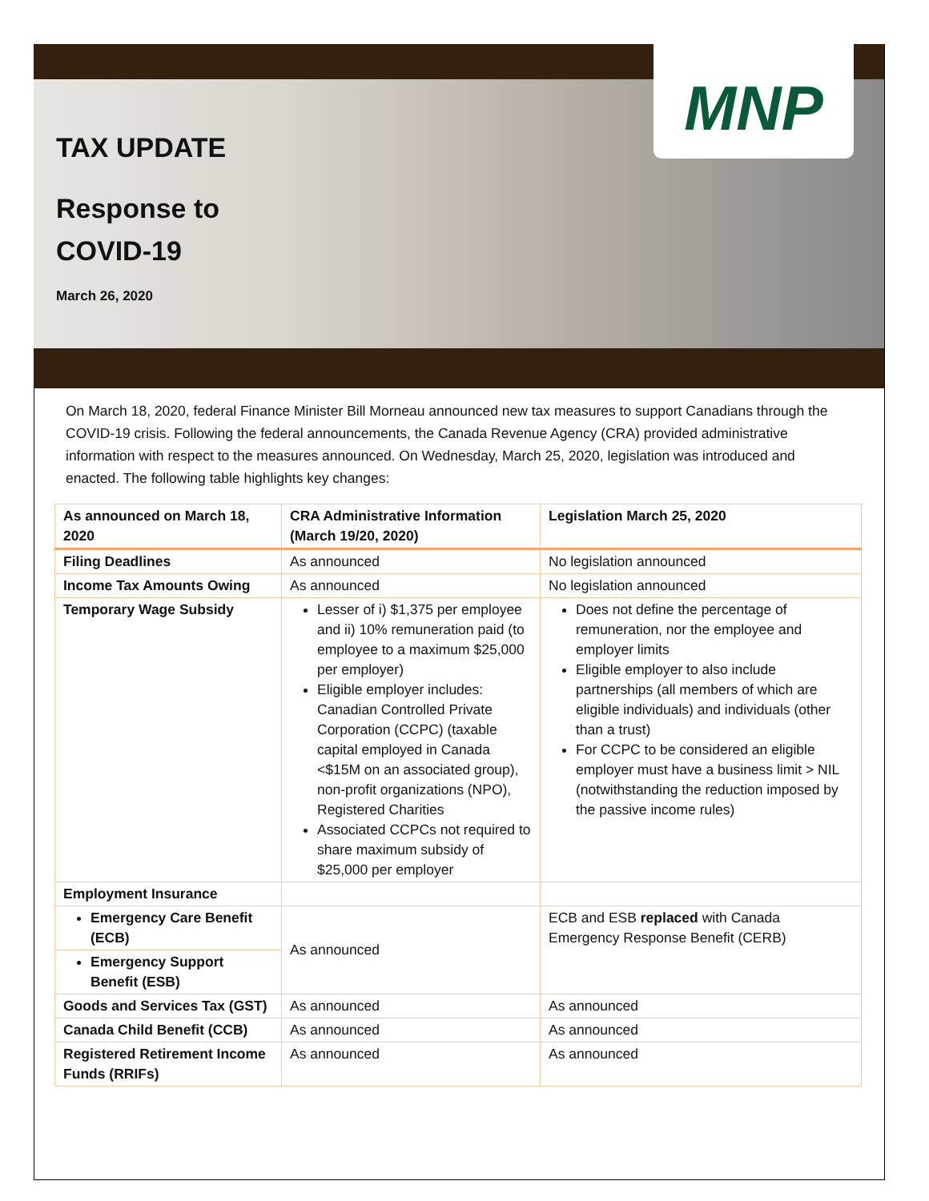MNP
TAX UPDATE
Response to
COVID-19
March 26, 2020
On March 18, 2020, federal Finance Minister Bill Morneau announced new tax measures to support Canadians through the COVID-19 crisis. Following the federal announcements, the Canada Revenue Agency (CRA) provided administrative information with respect to the measures announced. On Wednesday, March 25, 2020, legislation was introduced and enacted. The following table highlights key changes:
| As announced on March 18, 2020 | CRA Administrative Information (March 19/20, 2020) | Legislation March 25, 2020 |
| --- | --- | --- |
| Filing Deadlines | As announced | No legislation announced |
| Income Tax Amounts Owing | As announced | No legislation announced |
| Temporary Wage Subsidy | Lesser of i) $1,375 per employee and ii) 10% remuneration paid (to employee to a maximum $25,000 per employer) Eligible employer includes: Canadian Controlled Private Corporation (CCPC) (taxable capital employed in Canada <$15M on an associated group), non-profit organizations (NPO), Registered Charities Associated CCPCs not required to share maximum subsidy of $25,000 per employer | Does not define the percentage of remuneration, nor the employee and employer limits Eligible employer to also include partnerships (all members of which are eligible individuals) and individuals (other than a trust) For CCPC to be considered an eligible employer must have a business limit > NIL (notwithstanding the reduction imposed by the passive income rules) |
| Employment Insurance | | |
| Emergency Care Benefit (ECB) | As announced | ECB and ESB replaced with Canada Emergency Response Benefit (CERB) |
| Emergency Support Benefit (ESB) | | |
| Goods and Services Tax (GST) | As announced | As announced |
| Canada Child Benefit (CCB) | As announced | As announced |
| Registered Retirement Income Funds (RRIFs) | As announced | As announced |